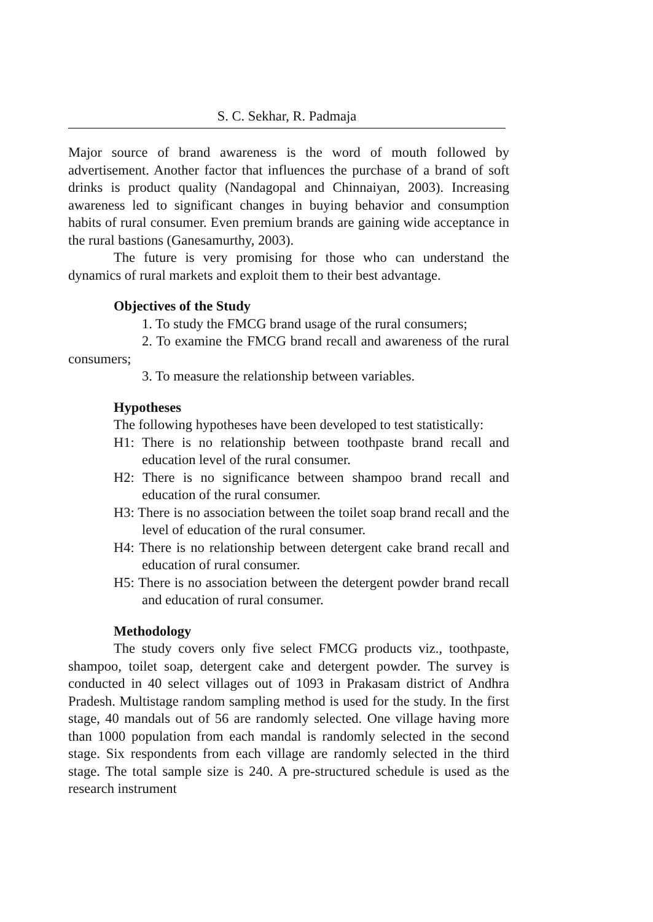S. C. Sekhar, R. Padmaja
Major source of brand awareness is the word of mouth followed by advertisement. Another factor that influences the purchase of a brand of soft drinks is product quality (Nandagopal and Chinnaiyan, 2003). Increasing awareness led to significant changes in buying behavior and consumption habits of rural consumer. Even premium brands are gaining wide acceptance in the rural bastions (Ganesamurthy, 2003).
The future is very promising for those who can understand the dynamics of rural markets and exploit them to their best advantage.
Objectives of the Study
1. To study the FMCG brand usage of the rural consumers;
2. To examine the FMCG brand recall and awareness of the rural consumers;
3. To measure the relationship between variables.
Hypotheses
The following hypotheses have been developed to test statistically:
H1: There is no relationship between toothpaste brand recall and education level of the rural consumer.
H2: There is no significance between shampoo brand recall and education of the rural consumer.
H3: There is no association between the toilet soap brand recall and the level of education of the rural consumer.
H4: There is no relationship between detergent cake brand recall and education of rural consumer.
H5: There is no association between the detergent powder brand recall and education of rural consumer.
Methodology
The study covers only five select FMCG products viz., toothpaste, shampoo, toilet soap, detergent cake and detergent powder. The survey is conducted in 40 select villages out of 1093 in Prakasam district of Andhra Pradesh. Multistage random sampling method is used for the study. In the first stage, 40 mandals out of 56 are randomly selected. One village having more than 1000 population from each mandal is randomly selected in the second stage. Six respondents from each village are randomly selected in the third stage. The total sample size is 240. A pre-structured schedule is used as the research instrument